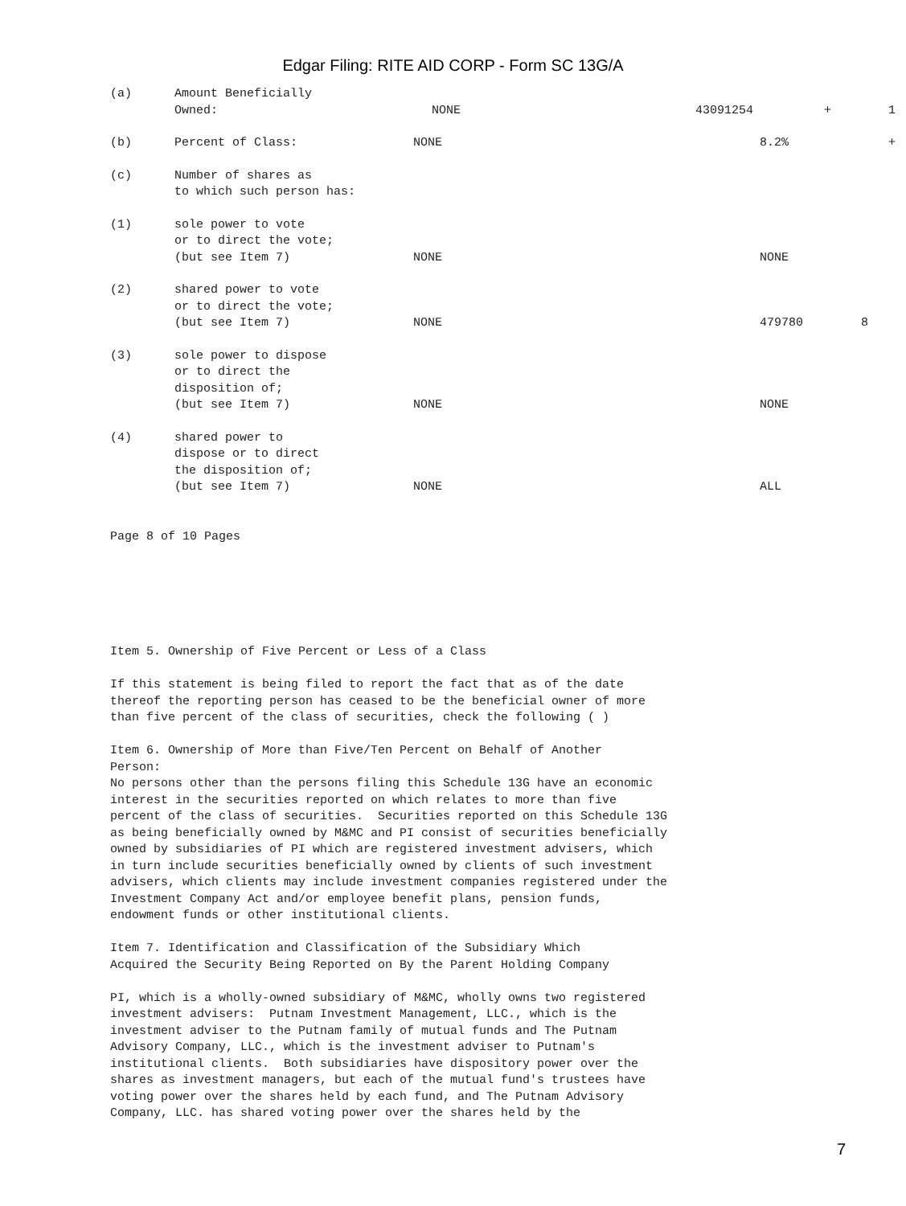Edgar Filing: RITE AID CORP - Form SC 13G/A
| (a) | Amount Beneficially Owned: | NONE | 43091254 | + | 1 |
| (b) | Percent of Class: NONE | | 8.2% | | + |
| (c) | Number of shares as to which such person has: | | | | |
| (1) | sole power to vote or to direct the vote; (but see Item 7) NONE | | NONE | | |
| (2) | shared power to vote or to direct the vote; (but see Item 7) NONE | | 479780 8 | | |
| (3) | sole power to dispose or to direct the disposition of; (but see Item 7) NONE | | NONE | | |
| (4) | shared power to dispose or to direct the disposition of; (but see Item 7) NONE | | ALL | | |
Page 8 of 10 Pages






Item 5. Ownership of Five Percent or Less of a Class

If this statement is being filed to report the fact that as of the date
thereof the reporting person has ceased to be the beneficial owner of more
than five percent of the class of securities, check the following ( )

Item 6. Ownership of More than Five/Ten Percent on Behalf of Another
Person:
No persons other than the persons filing this Schedule 13G have an economic
interest in the securities reported on which relates to more than five
percent of the class of securities.  Securities reported on this Schedule 13G
as being beneficially owned by M&MC and PI consist of securities beneficially
owned by subsidiaries of PI which are registered investment advisers, which
in turn include securities beneficially owned by clients of such investment
advisers, which clients may include investment companies registered under the
Investment Company Act and/or employee benefit plans, pension funds,
endowment funds or other institutional clients.

Item 7. Identification and Classification of the Subsidiary Which
Acquired the Security Being Reported on By the Parent Holding Company

PI, which is a wholly-owned subsidiary of M&MC, wholly owns two registered
investment advisers:  Putnam Investment Management, LLC., which is the
investment adviser to the Putnam family of mutual funds and The Putnam
Advisory Company, LLC., which is the investment adviser to Putnam's
institutional clients.  Both subsidiaries have dispository power over the
shares as investment managers, but each of the mutual fund's trustees have
voting power over the shares held by each fund, and The Putnam Advisory
Company, LLC. has shared voting power over the shares held by the
7